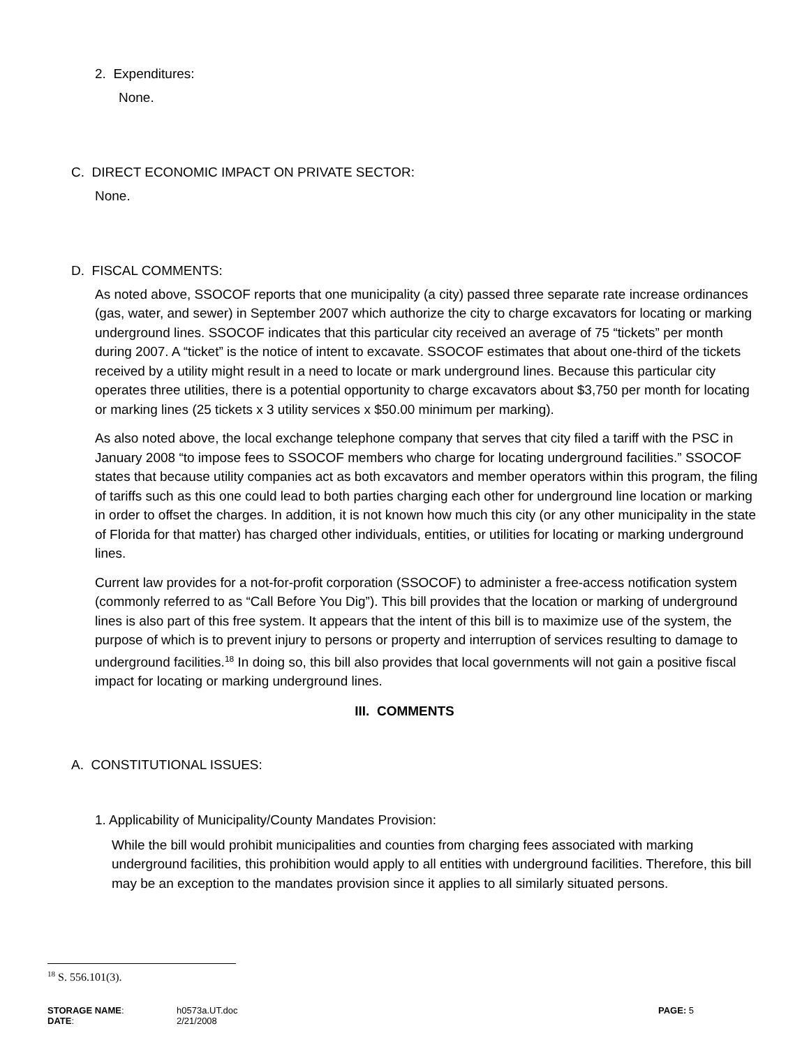2. Expenditures:
None.
C. DIRECT ECONOMIC IMPACT ON PRIVATE SECTOR:
None.
D. FISCAL COMMENTS:
As noted above, SSOCOF reports that one municipality (a city) passed three separate rate increase ordinances (gas, water, and sewer) in September 2007 which authorize the city to charge excavators for locating or marking underground lines. SSOCOF indicates that this particular city received an average of 75 “tickets” per month during 2007. A “ticket” is the notice of intent to excavate. SSOCOF estimates that about one-third of the tickets received by a utility might result in a need to locate or mark underground lines. Because this particular city operates three utilities, there is a potential opportunity to charge excavators about $3,750 per month for locating or marking lines (25 tickets x 3 utility services x $50.00 minimum per marking).
As also noted above, the local exchange telephone company that serves that city filed a tariff with the PSC in January 2008 “to impose fees to SSOCOF members who charge for locating underground facilities.” SSOCOF states that because utility companies act as both excavators and member operators within this program, the filing of tariffs such as this one could lead to both parties charging each other for underground line location or marking in order to offset the charges. In addition, it is not known how much this city (or any other municipality in the state of Florida for that matter) has charged other individuals, entities, or utilities for locating or marking underground lines.
Current law provides for a not-for-profit corporation (SSOCOF) to administer a free-access notification system (commonly referred to as “Call Before You Dig”). This bill provides that the location or marking of underground lines is also part of this free system. It appears that the intent of this bill is to maximize use of the system, the purpose of which is to prevent injury to persons or property and interruption of services resulting to damage to underground facilities.<sup>18</sup> In doing so, this bill also provides that local governments will not gain a positive fiscal impact for locating or marking underground lines.
III. COMMENTS
A. CONSTITUTIONAL ISSUES:
1. Applicability of Municipality/County Mandates Provision:
While the bill would prohibit municipalities and counties from charging fees associated with marking underground facilities, this prohibition would apply to all entities with underground facilities. Therefore, this bill may be an exception to the mandates provision since it applies to all similarly situated persons.
<sup>18</sup> S. 556.101(3).
STORAGE NAME:
DATE:
h0573a.UT.doc
2/21/2008
PAGE: 5